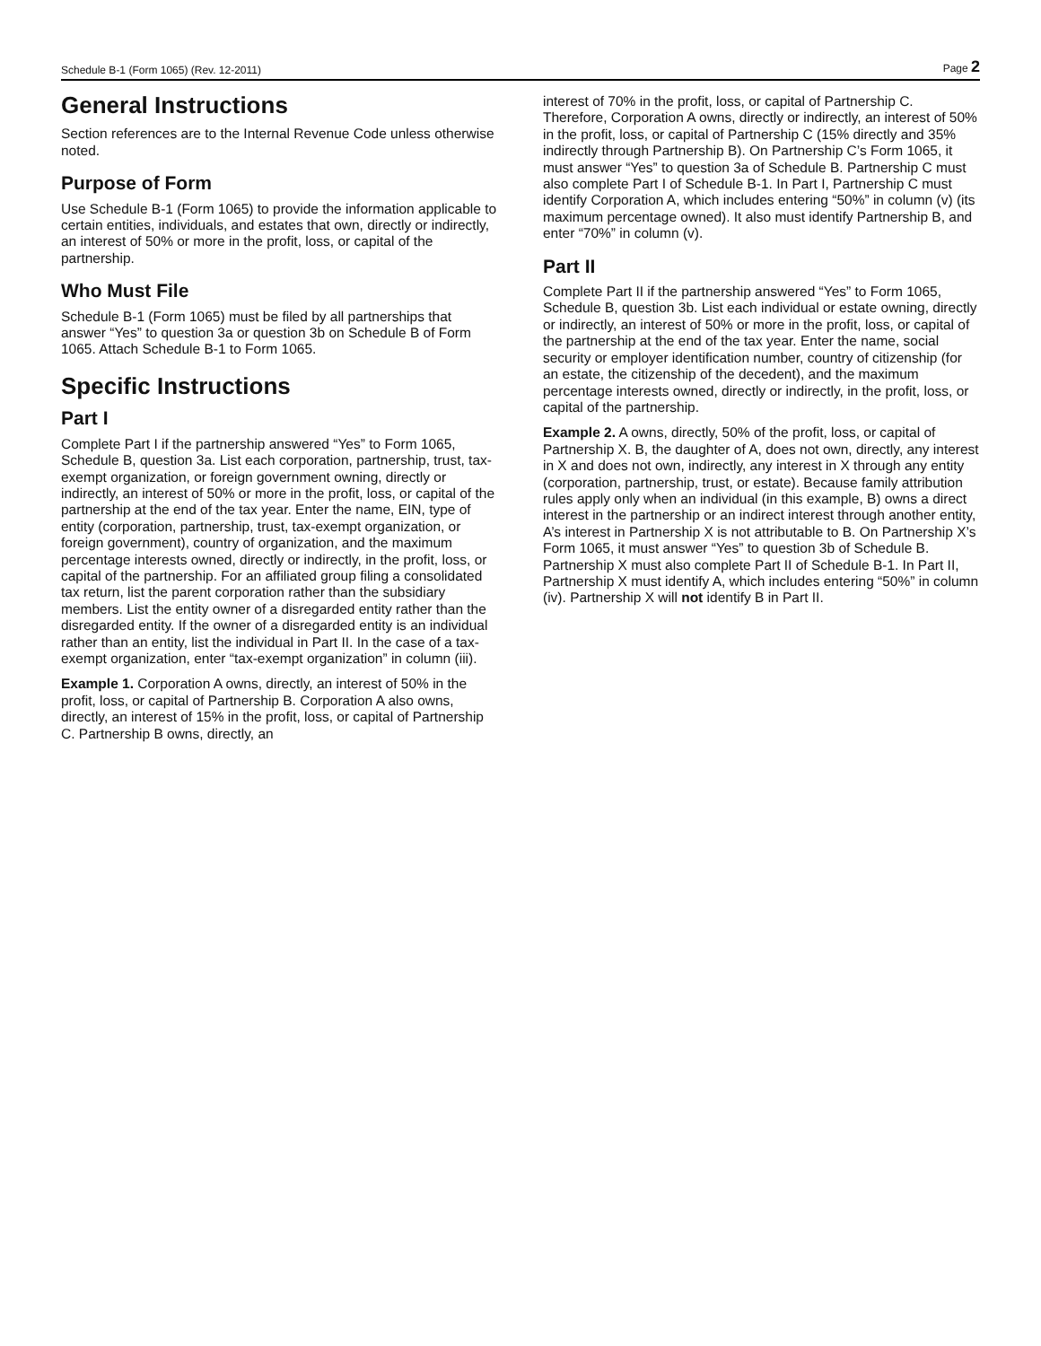Schedule B-1 (Form 1065) (Rev. 12-2011) Page 2
General Instructions
Section references are to the Internal Revenue Code unless otherwise noted.
Purpose of Form
Use Schedule B-1 (Form 1065) to provide the information applicable to certain entities, individuals, and estates that own, directly or indirectly, an interest of 50% or more in the profit, loss, or capital of the partnership.
Who Must File
Schedule B-1 (Form 1065) must be filed by all partnerships that answer “Yes” to question 3a or question 3b on Schedule B of Form 1065. Attach Schedule B-1 to Form 1065.
Specific Instructions
Part I
Complete Part I if the partnership answered “Yes” to Form 1065, Schedule B, question 3a. List each corporation, partnership, trust, tax-exempt organization, or foreign government owning, directly or indirectly, an interest of 50% or more in the profit, loss, or capital of the partnership at the end of the tax year. Enter the name, EIN, type of entity (corporation, partnership, trust, tax-exempt organization, or foreign government), country of organization, and the maximum percentage interests owned, directly or indirectly, in the profit, loss, or capital of the partnership. For an affiliated group filing a consolidated tax return, list the parent corporation rather than the subsidiary members. List the entity owner of a disregarded entity rather than the disregarded entity. If the owner of a disregarded entity is an individual rather than an entity, list the individual in Part II. In the case of a tax-exempt organization, enter “tax-exempt organization” in column (iii).
Example 1. Corporation A owns, directly, an interest of 50% in the profit, loss, or capital of Partnership B. Corporation A also owns, directly, an interest of 15% in the profit, loss, or capital of Partnership C. Partnership B owns, directly, an
interest of 70% in the profit, loss, or capital of Partnership C. Therefore, Corporation A owns, directly or indirectly, an interest of 50% in the profit, loss, or capital of Partnership C (15% directly and 35% indirectly through Partnership B). On Partnership C’s Form 1065, it must answer “Yes” to question 3a of Schedule B. Partnership C must also complete Part I of Schedule B-1. In Part I, Partnership C must identify Corporation A, which includes entering “50%” in column (v) (its maximum percentage owned). It also must identify Partnership B, and enter “70%” in column (v).
Part II
Complete Part II if the partnership answered “Yes” to Form 1065, Schedule B, question 3b. List each individual or estate owning, directly or indirectly, an interest of 50% or more in the profit, loss, or capital of the partnership at the end of the tax year. Enter the name, social security or employer identification number, country of citizenship (for an estate, the citizenship of the decedent), and the maximum percentage interests owned, directly or indirectly, in the profit, loss, or capital of the partnership.
Example 2. A owns, directly, 50% of the profit, loss, or capital of Partnership X. B, the daughter of A, does not own, directly, any interest in X and does not own, indirectly, any interest in X through any entity (corporation, partnership, trust, or estate). Because family attribution rules apply only when an individual (in this example, B) owns a direct interest in the partnership or an indirect interest through another entity, A’s interest in Partnership X is not attributable to B. On Partnership X’s Form 1065, it must answer “Yes” to question 3b of Schedule B. Partnership X must also complete Part II of Schedule B-1. In Part II, Partnership X must identify A, which includes entering “50%” in column (iv). Partnership X will not identify B in Part II.